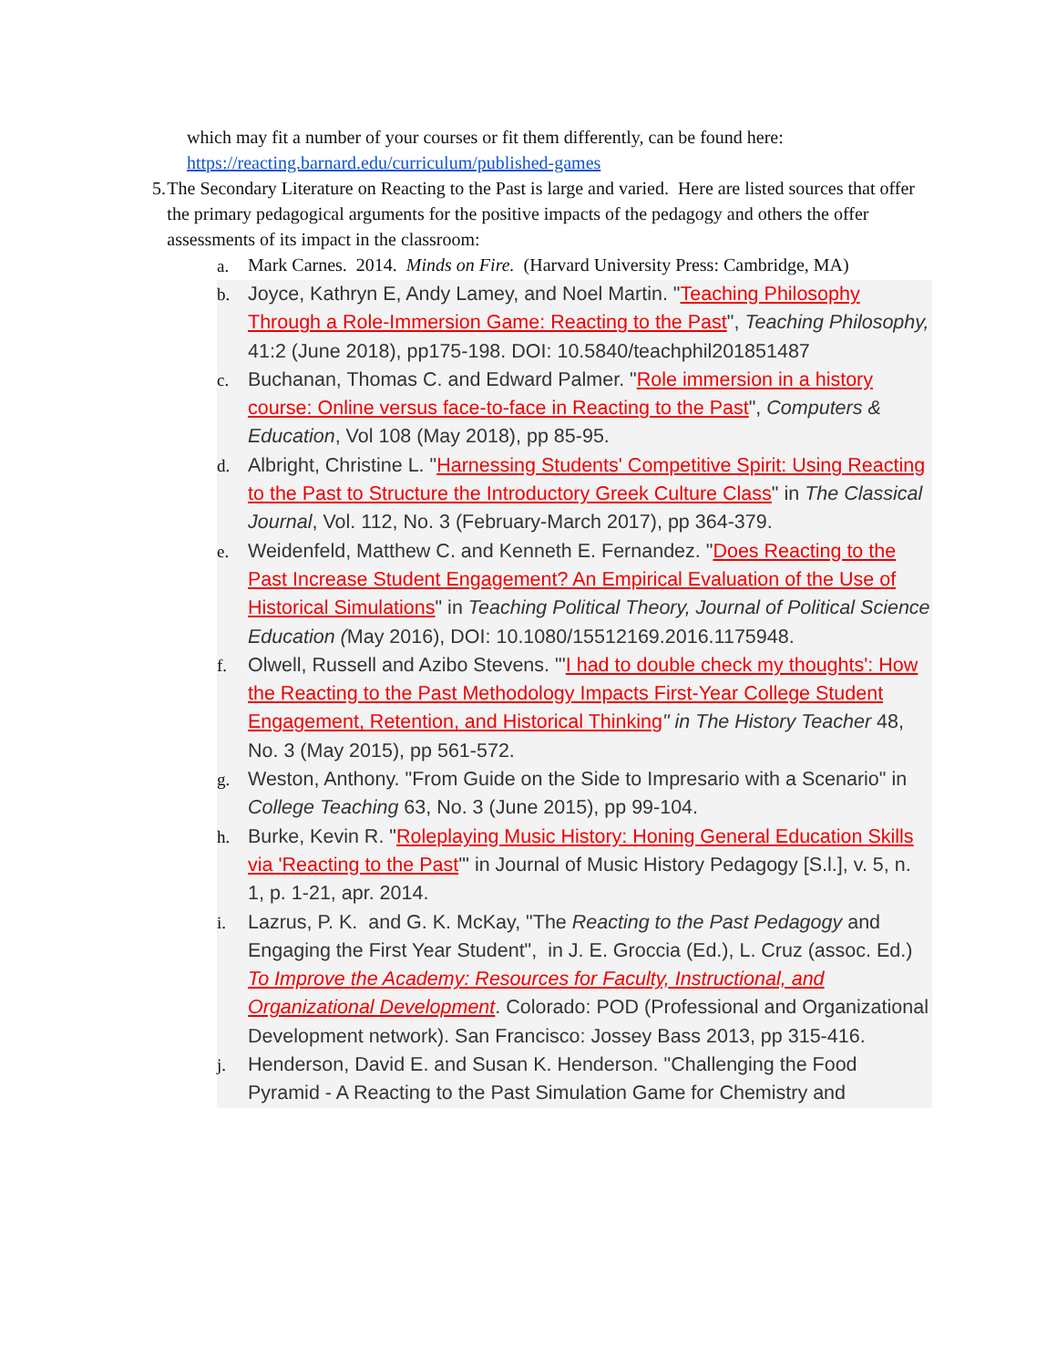which may fit a number of your courses or fit them differently, can be found here:
https://reacting.barnard.edu/curriculum/published-games
5. The Secondary Literature on Reacting to the Past is large and varied. Here are listed sources that offer the primary pedagogical arguments for the positive impacts of the pedagogy and others the offer assessments of its impact in the classroom:
a.
Mark Carnes. 2014. Minds on Fire. (Harvard University Press: Cambridge, MA)
b.
Joyce, Kathryn E, Andy Lamey, and Noel Martin. "Teaching Philosophy Through a Role-Immersion Game: Reacting to the Past", Teaching Philosophy, 41:2 (June 2018), pp175-198. DOI: 10.5840/teachphil201851487
c.
Buchanan, Thomas C. and Edward Palmer. "Role immersion in a history course: Online versus face-to-face in Reacting to the Past", Computers & Education, Vol 108 (May 2018), pp 85-95.
d.
Albright, Christine L. "Harnessing Students' Competitive Spirit: Using Reacting to the Past to Structure the Introductory Greek Culture Class" in The Classical Journal, Vol. 112, No. 3 (February-March 2017), pp 364-379.
e.
Weidenfeld, Matthew C. and Kenneth E. Fernandez. "Does Reacting to the Past Increase Student Engagement? An Empirical Evaluation of the Use of Historical Simulations" in Teaching Political Theory, Journal of Political Science Education (May 2016), DOI: 10.1080/15512169.2016.1175948.
f.
Olwell, Russell and Azibo Stevens. "'I had to double check my thoughts': How the Reacting to the Past Methodology Impacts First-Year College Student Engagement, Retention, and Historical Thinking" in The History Teacher 48, No. 3 (May 2015), pp 561-572.
g.
Weston, Anthony. "From Guide on the Side to Impresario with a Scenario" in College Teaching 63, No. 3 (June 2015), pp 99-104.
h.
Burke, Kevin R. "Roleplaying Music History: Honing General Education Skills via 'Reacting to the Past'" in Journal of Music History Pedagogy [S.l.], v. 5, n. 1, p. 1-21, apr. 2014.
i.
Lazrus, P. K. and G. K. McKay, "The Reacting to the Past Pedagogy and Engaging the First Year Student", in J. E. Groccia (Ed.), L. Cruz (assoc. Ed.) To Improve the Academy: Resources for Faculty, Instructional, and Organizational Development. Colorado: POD (Professional and Organizational Development network). San Francisco: Jossey Bass 2013, pp 315-416.
j.
Henderson, David E. and Susan K. Henderson. "Challenging the Food Pyramid - A Reacting to the Past Simulation Game for Chemistry and